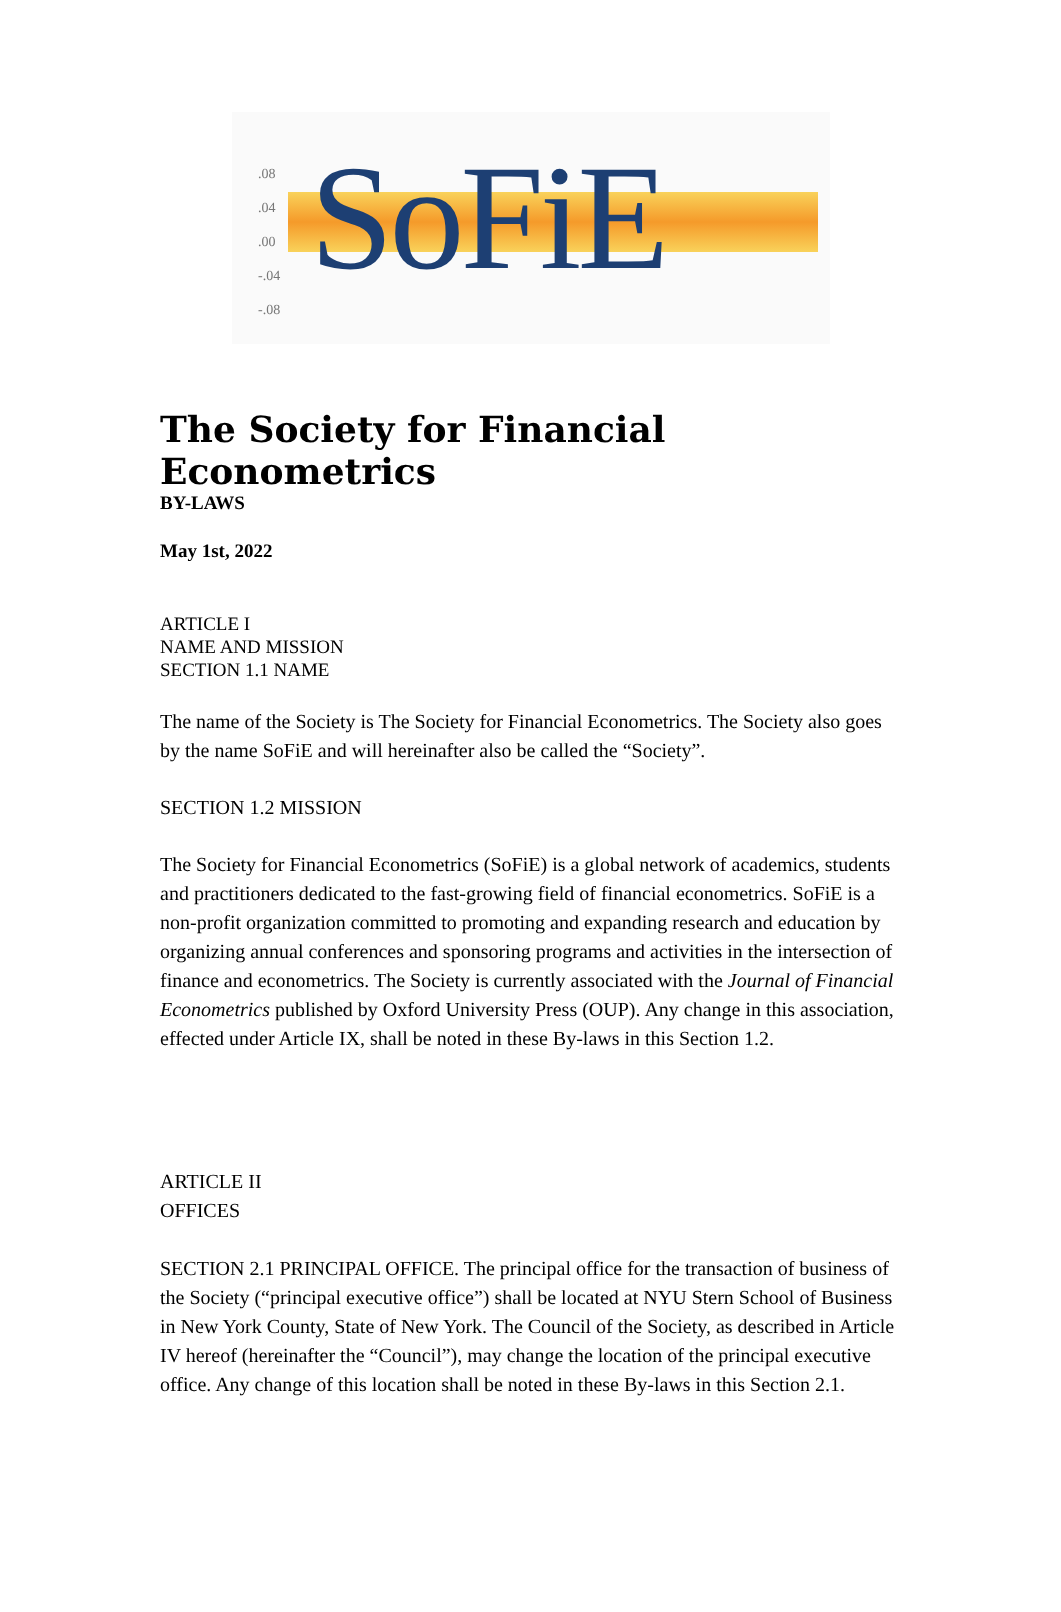.08
.04
.00
-.04
-.08
SoFiE
The Society for Financial Econometrics
BY-LAWS
May 1st, 2022
ARTICLE I
NAME AND MISSION
SECTION 1.1 NAME
The name of the Society is The Society for Financial Econometrics. The Society also goes by the name SoFiE and will hereinafter also be called the “Society”.
SECTION 1.2 MISSION
The Society for Financial Econometrics (SoFiE) is a global network of academics, students and practitioners dedicated to the fast-growing field of financial econometrics. SoFiE is a non-profit organization committed to promoting and expanding research and education by organizing annual conferences and sponsoring programs and activities in the intersection of finance and econometrics. The Society is currently associated with the Journal of Financial Econometrics published by Oxford University Press (OUP). Any change in this association, effected under Article IX, shall be noted in these By-laws in this Section 1.2.
ARTICLE II
OFFICES
SECTION 2.1 PRINCIPAL OFFICE. The principal office for the transaction of business of the Society (“principal executive office”) shall be located at NYU Stern School of Business in New York County, State of New York. The Council of the Society, as described in Article IV hereof (hereinafter the “Council”), may change the location of the principal executive office. Any change of this location shall be noted in these By-laws in this Section 2.1.